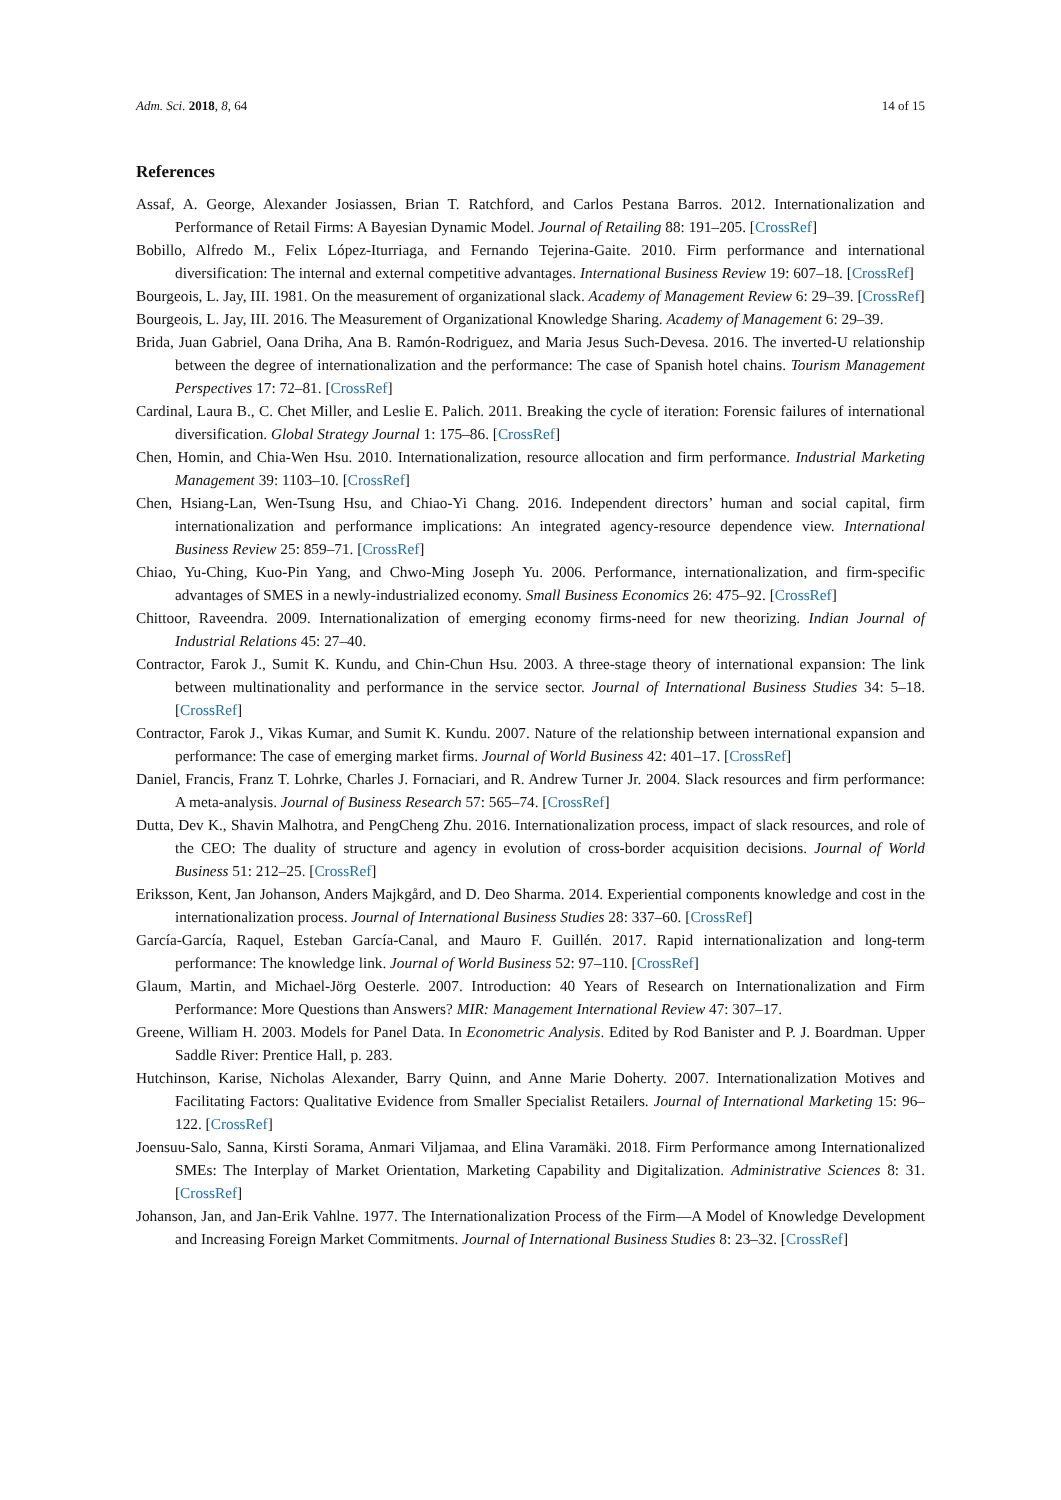Adm. Sci. 2018, 8, 64 14 of 15
References
Assaf, A. George, Alexander Josiassen, Brian T. Ratchford, and Carlos Pestana Barros. 2012. Internationalization and Performance of Retail Firms: A Bayesian Dynamic Model. Journal of Retailing 88: 191–205. [CrossRef]
Bobillo, Alfredo M., Felix López-Iturriaga, and Fernando Tejerina-Gaite. 2010. Firm performance and international diversification: The internal and external competitive advantages. International Business Review 19: 607–18. [CrossRef]
Bourgeois, L. Jay, III. 1981. On the measurement of organizational slack. Academy of Management Review 6: 29–39. [CrossRef]
Bourgeois, L. Jay, III. 2016. The Measurement of Organizational Knowledge Sharing. Academy of Management 6: 29–39.
Brida, Juan Gabriel, Oana Driha, Ana B. Ramón-Rodriguez, and Maria Jesus Such-Devesa. 2016. The inverted-U relationship between the degree of internationalization and the performance: The case of Spanish hotel chains. Tourism Management Perspectives 17: 72–81. [CrossRef]
Cardinal, Laura B., C. Chet Miller, and Leslie E. Palich. 2011. Breaking the cycle of iteration: Forensic failures of international diversification. Global Strategy Journal 1: 175–86. [CrossRef]
Chen, Homin, and Chia-Wen Hsu. 2010. Internationalization, resource allocation and firm performance. Industrial Marketing Management 39: 1103–10. [CrossRef]
Chen, Hsiang-Lan, Wen-Tsung Hsu, and Chiao-Yi Chang. 2016. Independent directors’ human and social capital, firm internationalization and performance implications: An integrated agency-resource dependence view. International Business Review 25: 859–71. [CrossRef]
Chiao, Yu-Ching, Kuo-Pin Yang, and Chwo-Ming Joseph Yu. 2006. Performance, internationalization, and firm-specific advantages of SMES in a newly-industrialized economy. Small Business Economics 26: 475–92. [CrossRef]
Chittoor, Raveendra. 2009. Internationalization of emerging economy firms-need for new theorizing. Indian Journal of Industrial Relations 45: 27–40.
Contractor, Farok J., Sumit K. Kundu, and Chin-Chun Hsu. 2003. A three-stage theory of international expansion: The link between multinationality and performance in the service sector. Journal of International Business Studies 34: 5–18. [CrossRef]
Contractor, Farok J., Vikas Kumar, and Sumit K. Kundu. 2007. Nature of the relationship between international expansion and performance: The case of emerging market firms. Journal of World Business 42: 401–17. [CrossRef]
Daniel, Francis, Franz T. Lohrke, Charles J. Fornaciari, and R. Andrew Turner Jr. 2004. Slack resources and firm performance: A meta-analysis. Journal of Business Research 57: 565–74. [CrossRef]
Dutta, Dev K., Shavin Malhotra, and PengCheng Zhu. 2016. Internationalization process, impact of slack resources, and role of the CEO: The duality of structure and agency in evolution of cross-border acquisition decisions. Journal of World Business 51: 212–25. [CrossRef]
Eriksson, Kent, Jan Johanson, Anders Majkgård, and D. Deo Sharma. 2014. Experiential components knowledge and cost in the internationalization process. Journal of International Business Studies 28: 337–60. [CrossRef]
García-García, Raquel, Esteban García-Canal, and Mauro F. Guillén. 2017. Rapid internationalization and long-term performance: The knowledge link. Journal of World Business 52: 97–110. [CrossRef]
Glaum, Martin, and Michael-Jörg Oesterle. 2007. Introduction: 40 Years of Research on Internationalization and Firm Performance: More Questions than Answers? MIR: Management International Review 47: 307–17.
Greene, William H. 2003. Models for Panel Data. In Econometric Analysis. Edited by Rod Banister and P. J. Boardman. Upper Saddle River: Prentice Hall, p. 283.
Hutchinson, Karise, Nicholas Alexander, Barry Quinn, and Anne Marie Doherty. 2007. Internationalization Motives and Facilitating Factors: Qualitative Evidence from Smaller Specialist Retailers. Journal of International Marketing 15: 96–122. [CrossRef]
Joensuu-Salo, Sanna, Kirsti Sorama, Anmari Viljamaa, and Elina Varamäki. 2018. Firm Performance among Internationalized SMEs: The Interplay of Market Orientation, Marketing Capability and Digitalization. Administrative Sciences 8: 31. [CrossRef]
Johanson, Jan, and Jan-Erik Vahlne. 1977. The Internationalization Process of the Firm—A Model of Knowledge Development and Increasing Foreign Market Commitments. Journal of International Business Studies 8: 23–32. [CrossRef]